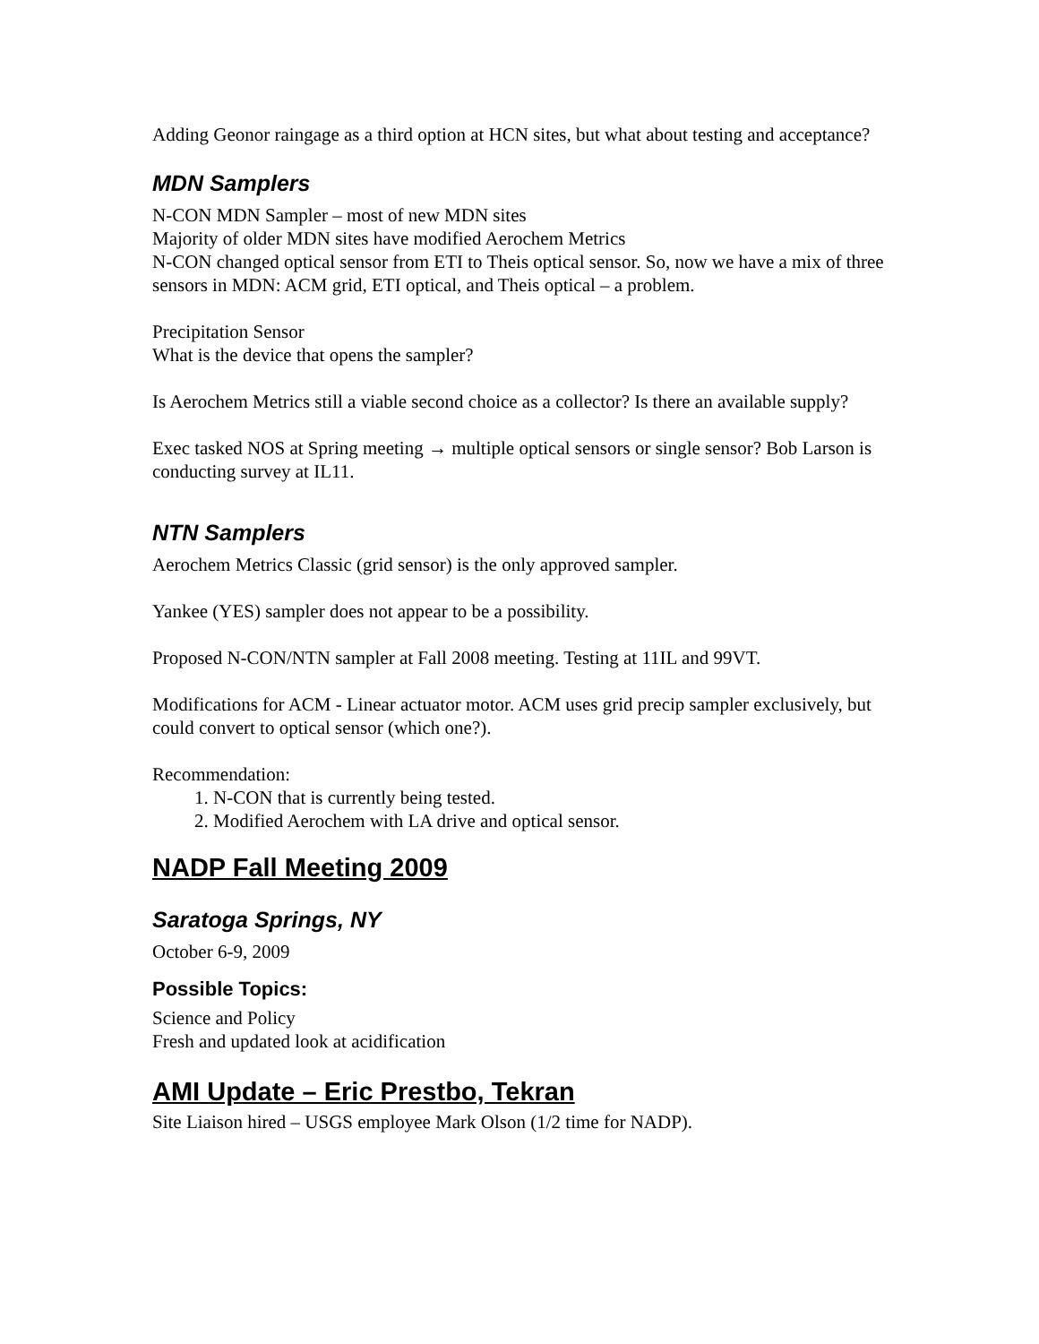Adding Geonor raingage as a third option at HCN sites, but what about testing and acceptance?
MDN Samplers
N-CON MDN Sampler – most of new MDN sites
Majority of older MDN sites have modified Aerochem Metrics
N-CON changed optical sensor from ETI to Theis optical sensor. So, now we have a mix of three sensors in MDN: ACM grid, ETI optical, and Theis optical – a problem.
Precipitation Sensor
What is the device that opens the sampler?
Is Aerochem Metrics still a viable second choice as a collector? Is there an available supply?
Exec tasked NOS at Spring meeting → multiple optical sensors or single sensor? Bob Larson is conducting survey at IL11.
NTN Samplers
Aerochem Metrics Classic (grid sensor) is the only approved sampler.
Yankee (YES) sampler does not appear to be a possibility.
Proposed N-CON/NTN sampler at Fall 2008 meeting. Testing at 11IL and 99VT.
Modifications for ACM - Linear actuator motor. ACM uses grid precip sampler exclusively, but could convert to optical sensor (which one?).
Recommendation:
1. N-CON that is currently being tested.
2. Modified Aerochem with LA drive and optical sensor.
NADP Fall Meeting 2009
Saratoga Springs, NY
October 6-9, 2009
Possible Topics:
Science and Policy
Fresh and updated look at acidification
AMI Update – Eric Prestbo, Tekran
Site Liaison hired – USGS employee Mark Olson (1/2 time for NADP).